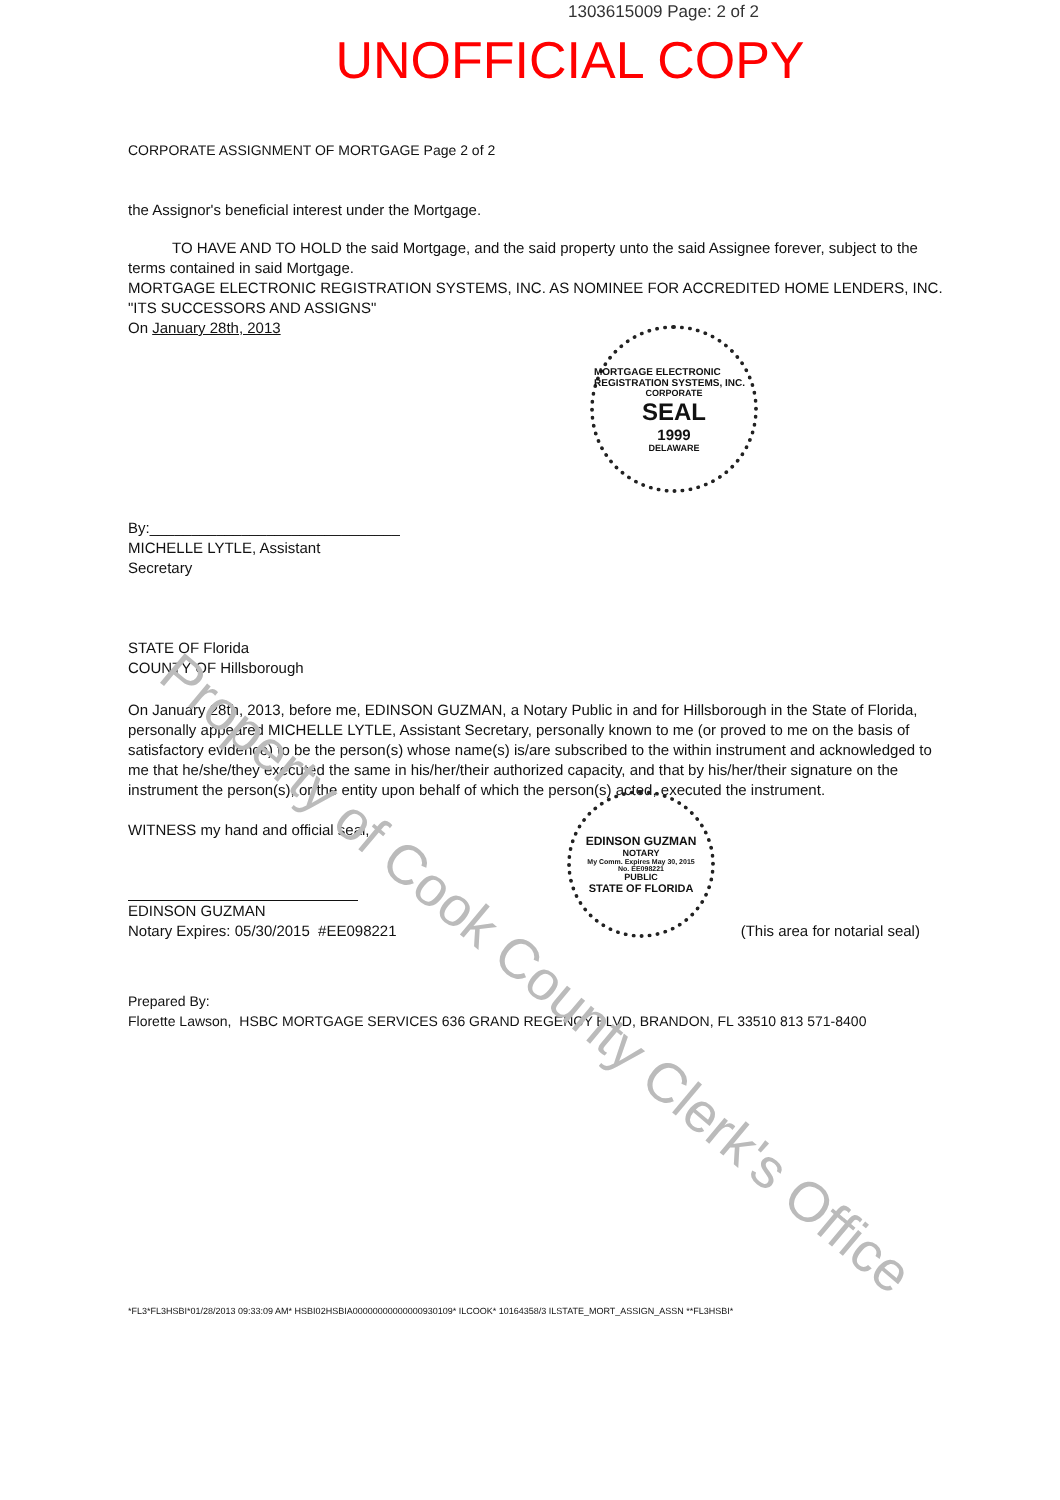1303615009 Page: 2 of 2
UNOFFICIAL COPY
CORPORATE ASSIGNMENT OF MORTGAGE Page 2 of 2
the Assignor's beneficial interest under the Mortgage.
TO HAVE AND TO HOLD the said Mortgage, and the said property unto the said Assignee forever, subject to the terms contained in said Mortgage.
MORTGAGE ELECTRONIC REGISTRATION SYSTEMS, INC. AS NOMINEE FOR ACCREDITED HOME LENDERS, INC. "ITS SUCCESSORS AND ASSIGNS"
On January 28th, 2013
By:______________________________
MICHELLE LYTLE, Assistant
Secretary
STATE OF Florida
COUNTY OF Hillsborough
On January 28th, 2013, before me, EDINSON GUZMAN, a Notary Public in and for Hillsborough in the State of Florida, personally appeared MICHELLE LYTLE, Assistant Secretary, personally known to me (or proved to me on the basis of satisfactory evidence) to be the person(s) whose name(s) is/are subscribed to the within instrument and acknowledged to me that he/she/they executed the same in his/her/their authorized capacity, and that by his/her/their signature on the instrument the person(s), or the entity upon behalf of which the person(s) acted, executed the instrument.
WITNESS my hand and official seal,
EDINSON GUZMAN
Notary Expires: 05/30/2015 #EE098221 (This area for notarial seal)
Prepared By:
Florette Lawson, HSBC MORTGAGE SERVICES 636 GRAND REGENCY BLVD, BRANDON, FL 33510 813 571-8400
*FL3*FL3HSBI*01/28/2013 09:33:09 AM* HSBI02HSBIA00000000000000930109* ILCOOK* 10164358/3 ILSTATE_MORT_ASSIGN_ASSN **FL3HSBI*
MORTGAGE ELECTRONIC REGISTRATION SYSTEMS, INC.
CORPORATE
SEAL
1999
DELAWARE
EDINSON GUZMAN
NOTARY
My Comm. Expires May 30, 2015
No. EE098221
PUBLIC
STATE OF FLORIDA
Property of Cook County Clerk's Office